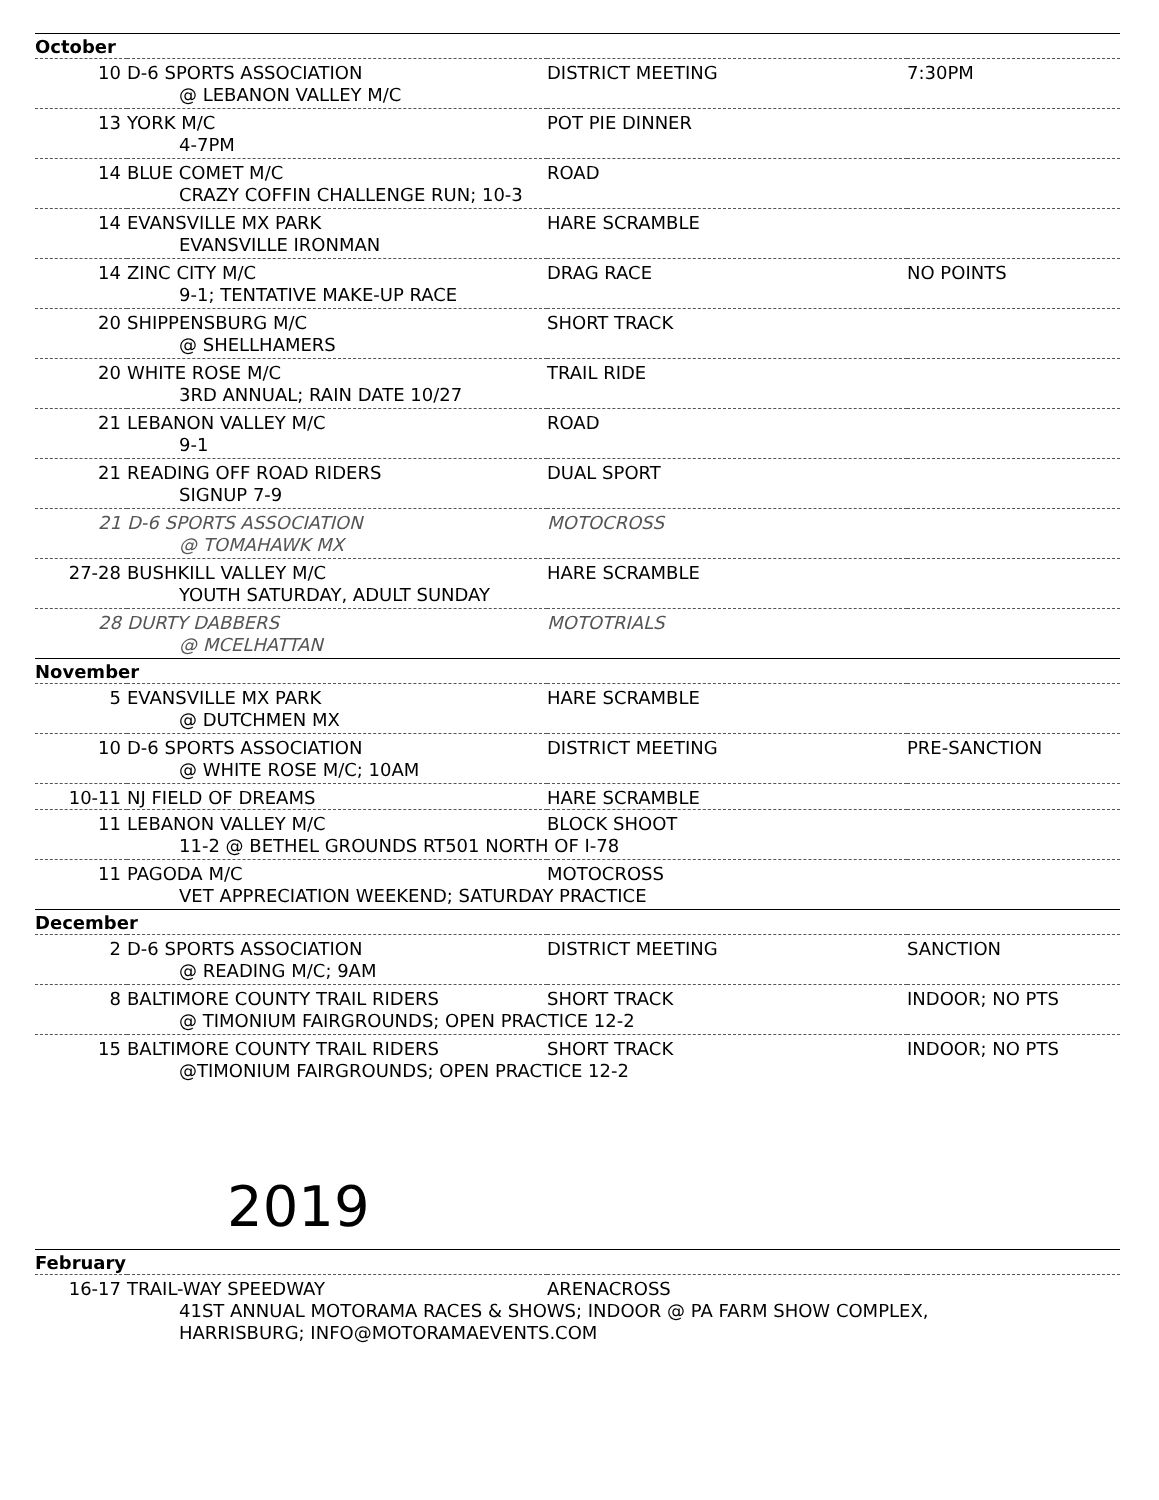| October | | | |
| 10 | D-6 SPORTS ASSOCIATION | DISTRICT MEETING | 7:30PM |
| | @ LEBANON VALLEY M/C | | |
| 13 | YORK M/C | POT PIE DINNER | |
| | 4-7PM | | |
| 14 | BLUE COMET M/C | ROAD | |
| | CRAZY COFFIN CHALLENGE RUN; 10-3 | | |
| 14 | EVANSVILLE MX PARK | HARE SCRAMBLE | |
| | EVANSVILLE IRONMAN | | |
| 14 | ZINC CITY M/C | DRAG RACE | NO POINTS |
| | 9-1; TENTATIVE MAKE-UP RACE | | |
| 20 | SHIPPENSBURG M/C | SHORT TRACK | |
| | @ SHELLHAMERS | | |
| 20 | WHITE ROSE M/C | TRAIL RIDE | |
| | 3RD ANNUAL; RAIN DATE 10/27 | | |
| 21 | LEBANON VALLEY M/C | ROAD | |
| | 9-1 | | |
| 21 | READING OFF ROAD RIDERS | DUAL SPORT | |
| | SIGNUP 7-9 | | |
| 21 | D-6 SPORTS ASSOCIATION | MOTOCROSS | |
| | @ TOMAHAWK MX | | |
| 27-28 | BUSHKILL VALLEY M/C | HARE SCRAMBLE | |
| | YOUTH SATURDAY, ADULT SUNDAY | | |
| 28 | DURTY DABBERS | MOTOTRIALS | |
| | @ MCELHATTAN | | |
| November | | | |
| 5 | EVANSVILLE MX PARK | HARE SCRAMBLE | |
| | @ DUTCHMEN MX | | |
| 10 | D-6 SPORTS ASSOCIATION | DISTRICT MEETING | PRE-SANCTION |
| | @ WHITE ROSE M/C; 10AM | | |
| 10-11 | NJ FIELD OF DREAMS | HARE SCRAMBLE | |
| 11 | LEBANON VALLEY M/C | BLOCK SHOOT | |
| | 11-2 @ BETHEL GROUNDS RT501 NORTH OF I-78 | | |
| 11 | PAGODA M/C | MOTOCROSS | |
| | VET APPRECIATION WEEKEND; SATURDAY PRACTICE | | |
| December | | | |
| 2 | D-6 SPORTS ASSOCIATION | DISTRICT MEETING | SANCTION |
| | @ READING M/C; 9AM | | |
| 8 | BALTIMORE COUNTY TRAIL RIDERS | SHORT TRACK | INDOOR; NO PTS |
| | @ TIMONIUM FAIRGROUNDS; OPEN PRACTICE 12-2 | | |
| 15 | BALTIMORE COUNTY TRAIL RIDERS | SHORT TRACK | INDOOR; NO PTS |
| | @TIMONIUM FAIRGROUNDS; OPEN PRACTICE 12-2 | | |
2019
| February | | | |
| 16-17 | TRAIL-WAY SPEEDWAY | ARENACROSS | |
| | 41ST ANNUAL MOTORAMA RACES & SHOWS; INDOOR @ PA FARM SHOW COMPLEX, HARRISBURG; INFO@MOTORAMAEVENTS.COM | | |